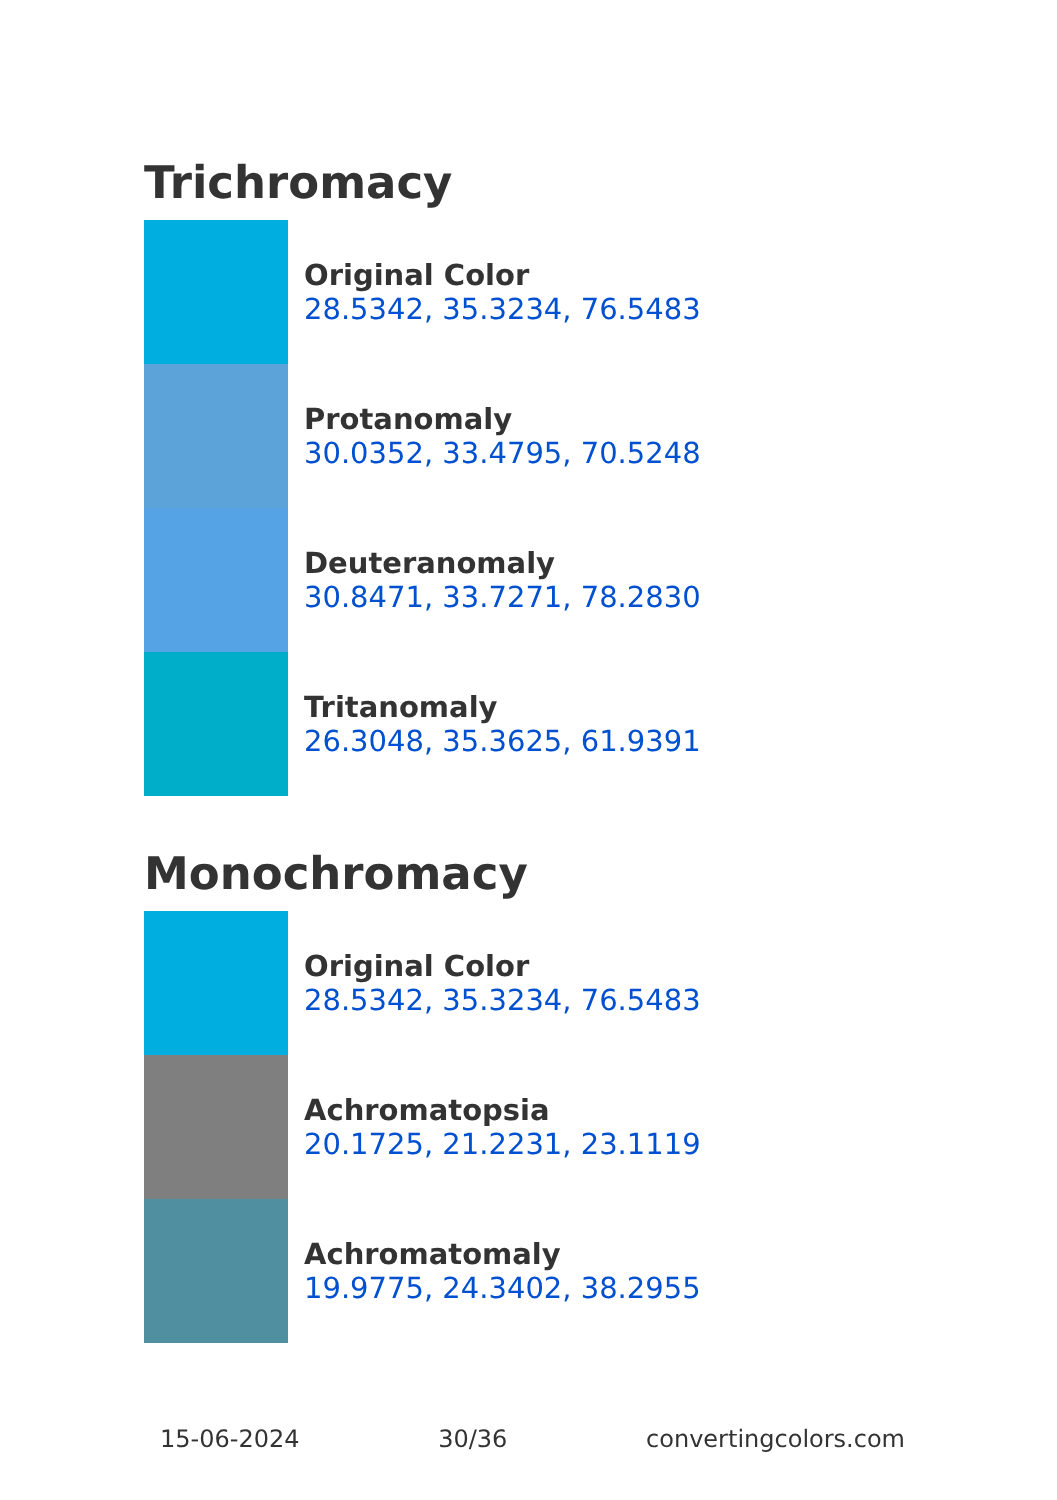Trichromacy
Original Color
28.5342, 35.3234, 76.5483
Protanomaly
30.0352, 33.4795, 70.5248
Deuteranomaly
30.8471, 33.7271, 78.2830
Tritanomaly
26.3048, 35.3625, 61.9391
Monochromacy
Original Color
28.5342, 35.3234, 76.5483
Achromatopsia
20.1725, 21.2231, 23.1119
Achromatomaly
19.9775, 24.3402, 38.2955
15-06-2024 30/36 convertingcolors.com